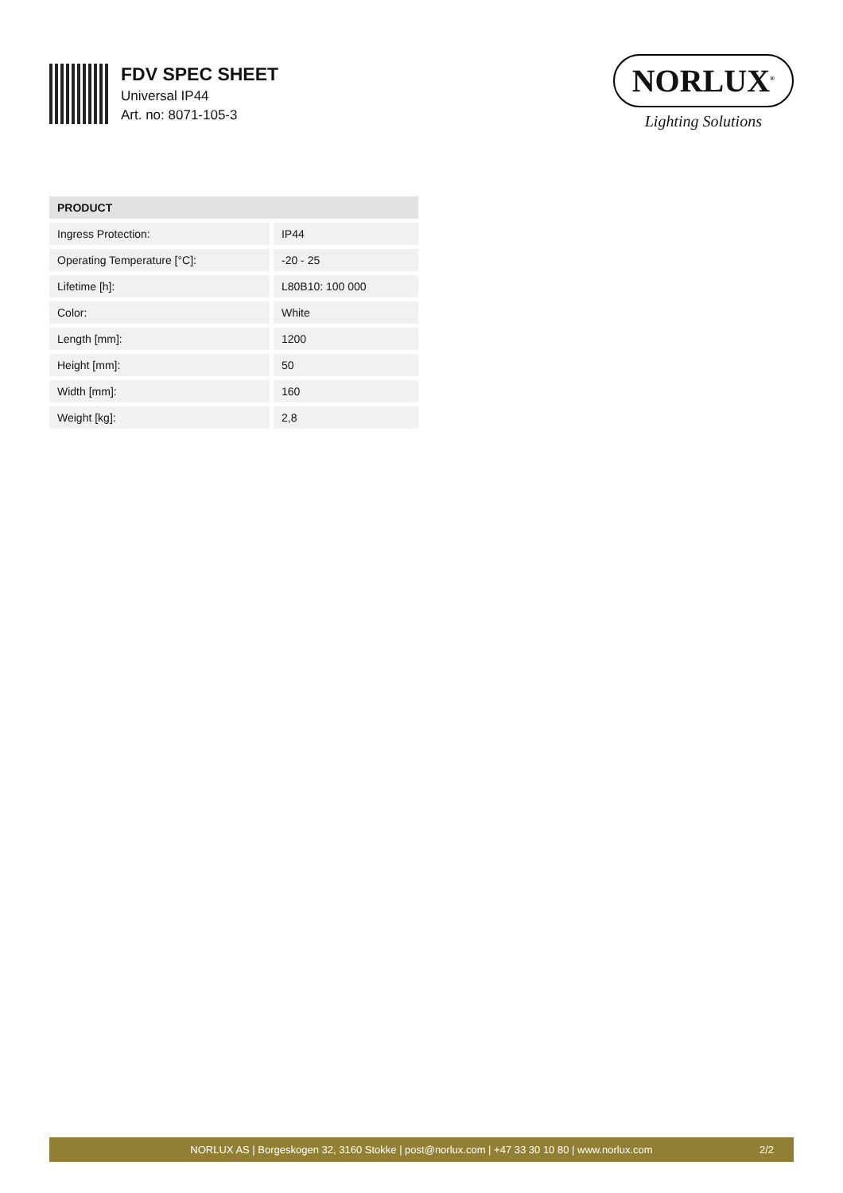FDV SPEC SHEET
Universal IP44
Art. no: 8071-105-3
NORLUX<sup>®</sup>
Lighting Solutions
| PRODUCT | |
| --- | --- |
| Ingress Protection: | IP44 |
| Operating Temperature [°C]: | -20 - 25 |
| Lifetime [h]: | L80B10: 100 000 |
| Color: | White |
| Length [mm]: | 1200 |
| Height [mm]: | 50 |
| Width [mm]: | 160 |
| Weight [kg]: | 2,8 |
NORLUX AS | Borgeskogen 32, 3160 Stokke | post@norlux.com | +47 33 30 10 80 | www.norlux.com 2/2